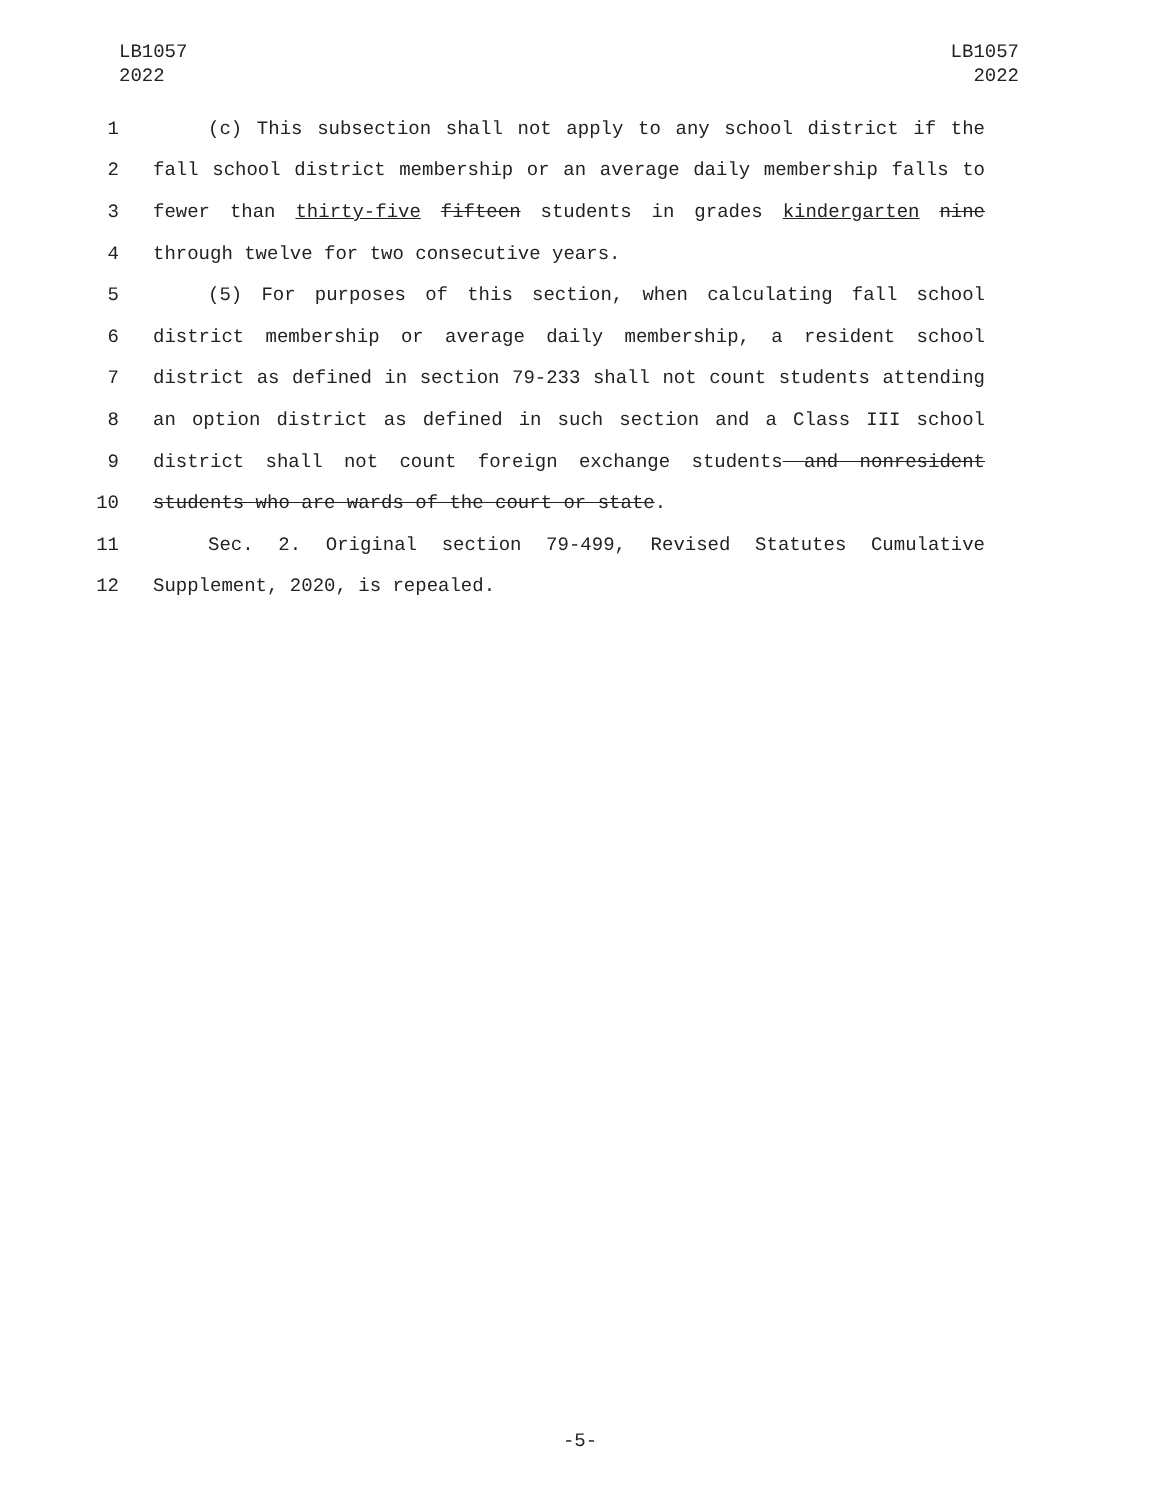LB1057
2022
LB1057
2022
1 (c) This subsection shall not apply to any school district if the
2 fall school district membership or an average daily membership falls to
3 fewer than thirty-five fifteen students in grades kindergarten nine
4 through twelve for two consecutive years.
5 (5) For purposes of this section, when calculating fall school
6 district membership or average daily membership, a resident school
7 district as defined in section 79-233 shall not count students attending
8 an option district as defined in such section and a Class III school
9 district shall not count foreign exchange students and nonresident
10 students who are wards of the court or state.
11 Sec. 2. Original section 79-499, Revised Statutes Cumulative
12 Supplement, 2020, is repealed.
-5-